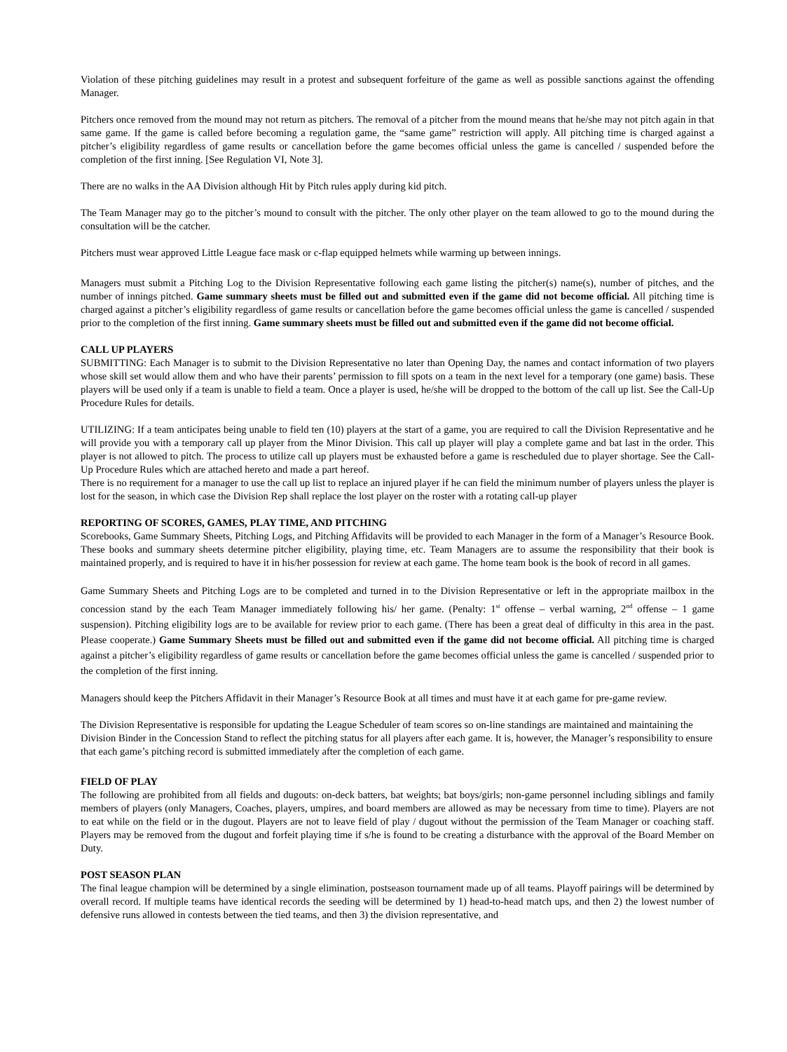Violation of these pitching guidelines may result in a protest and subsequent forfeiture of the game as well as possible sanctions against the offending Manager.
Pitchers once removed from the mound may not return as pitchers. The removal of a pitcher from the mound means that he/she may not pitch again in that same game. If the game is called before becoming a regulation game, the “same game” restriction will apply. All pitching time is charged against a pitcher’s eligibility regardless of game results or cancellation before the game becomes official unless the game is cancelled / suspended before the completion of the first inning. [See Regulation VI, Note 3].
There are no walks in the AA Division although Hit by Pitch rules apply during kid pitch.
The Team Manager may go to the pitcher’s mound to consult with the pitcher. The only other player on the team allowed to go to the mound during the consultation will be the catcher.
Pitchers must wear approved Little League face mask or c-flap equipped helmets while warming up between innings.
Managers must submit a Pitching Log to the Division Representative following each game listing the pitcher(s) name(s), number of pitches, and the number of innings pitched. Game summary sheets must be filled out and submitted even if the game did not become official. All pitching time is charged against a pitcher’s eligibility regardless of game results or cancellation before the game becomes official unless the game is cancelled / suspended prior to the completion of the first inning. Game summary sheets must be filled out and submitted even if the game did not become official.
CALL UP PLAYERS
SUBMITTING: Each Manager is to submit to the Division Representative no later than Opening Day, the names and contact information of two players whose skill set would allow them and who have their parents’ permission to fill spots on a team in the next level for a temporary (one game) basis. These players will be used only if a team is unable to field a team. Once a player is used, he/she will be dropped to the bottom of the call up list. See the Call-Up Procedure Rules for details.
UTILIZING: If a team anticipates being unable to field ten (10) players at the start of a game, you are required to call the Division Representative and he will provide you with a temporary call up player from the Minor Division. This call up player will play a complete game and bat last in the order. This player is not allowed to pitch. The process to utilize call up players must be exhausted before a game is rescheduled due to player shortage. See the Call-Up Procedure Rules which are attached hereto and made a part hereof.
There is no requirement for a manager to use the call up list to replace an injured player if he can field the minimum number of players unless the player is lost for the season, in which case the Division Rep shall replace the lost player on the roster with a rotating call-up player
REPORTING OF SCORES, GAMES, PLAY TIME, AND PITCHING
Scorebooks, Game Summary Sheets, Pitching Logs, and Pitching Affidavits will be provided to each Manager in the form of a Manager’s Resource Book. These books and summary sheets determine pitcher eligibility, playing time, etc. Team Managers are to assume the responsibility that their book is maintained properly, and is required to have it in his/her possession for review at each game. The home team book is the book of record in all games.
Game Summary Sheets and Pitching Logs are to be completed and turned in to the Division Representative or left in the appropriate mailbox in the concession stand by the each Team Manager immediately following his/ her game. (Penalty: 1<sup>st</sup> offense – verbal warning, 2<sup>nd</sup> offense – 1 game suspension). Pitching eligibility logs are to be available for review prior to each game. (There has been a great deal of difficulty in this area in the past. Please cooperate.) Game Summary Sheets must be filled out and submitted even if the game did not become official. All pitching time is charged against a pitcher’s eligibility regardless of game results or cancellation before the game becomes official unless the game is cancelled / suspended prior to the completion of the first inning.
Managers should keep the Pitchers Affidavit in their Manager’s Resource Book at all times and must have it at each game for pre-game review.
The Division Representative is responsible for updating the League Scheduler of team scores so on-line standings are maintained and maintaining the Division Binder in the Concession Stand to reflect the pitching status for all players after each game. It is, however, the Manager’s responsibility to ensure that each game’s pitching record is submitted immediately after the completion of each game.
FIELD OF PLAY
The following are prohibited from all fields and dugouts: on-deck batters, bat weights; bat boys/girls; non-game personnel including siblings and family members of players (only Managers, Coaches, players, umpires, and board members are allowed as may be necessary from time to time). Players are not to eat while on the field or in the dugout. Players are not to leave field of play / dugout without the permission of the Team Manager or coaching staff. Players may be removed from the dugout and forfeit playing time if s/he is found to be creating a disturbance with the approval of the Board Member on Duty.
POST SEASON PLAN
The final league champion will be determined by a single elimination, postseason tournament made up of all teams. Playoff pairings will be determined by overall record. If multiple teams have identical records the seeding will be determined by 1) head-to-head match ups, and then 2) the lowest number of defensive runs allowed in contests between the tied teams, and then 3) the division representative, and